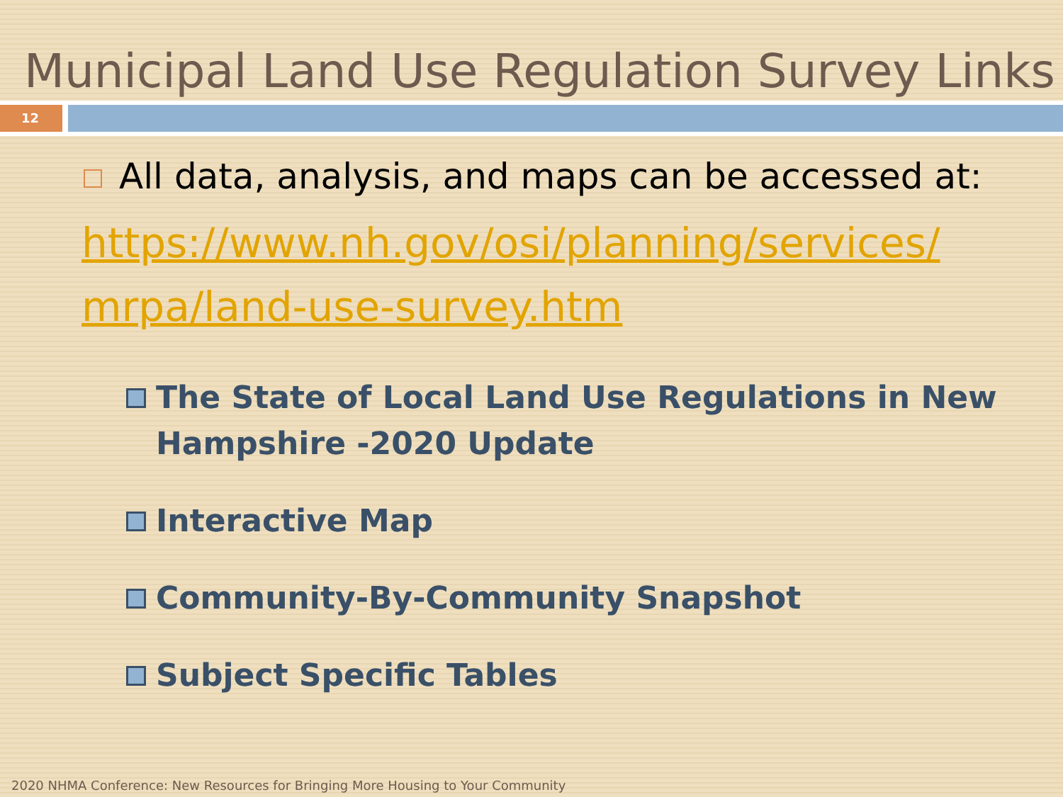Municipal Land Use Regulation Survey Links
12
All data, analysis, and maps can be accessed at:
https://www.nh.gov/osi/planning/services/ mrpa/land-use-survey.htm
The State of Local Land Use Regulations in New Hampshire -2020 Update
Interactive Map
Community-By-Community Snapshot
Subject Specific Tables
2020 NHMA Conference: New Resources for Bringing More Housing to Your Community